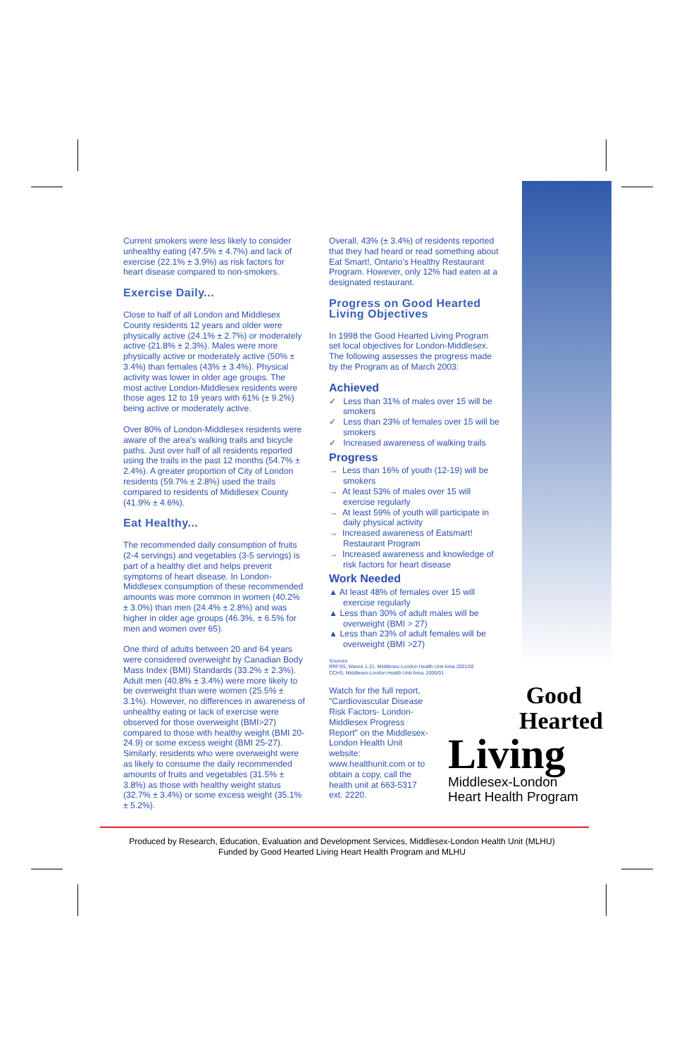Current smokers were less likely to consider unhealthy eating (47.5% ± 4.7%) and lack of exercise (22.1% ± 3.9%) as risk factors for heart disease compared to non-smokers.
Exercise Daily...
Close to half of all London and Middlesex County residents 12 years and older were physically active (24.1% ± 2.7%) or moderately active (21.8% ± 2.3%). Males were more physically active or moderately active (50% ± 3.4%) than females (43% ± 3.4%). Physical activity was lower in older age groups. The most active London-Middlesex residents were those ages 12 to 19 years with 61% (± 9.2%) being active or moderately active.
Over 80% of London-Middlesex residents were aware of the area's walking trails and bicycle paths. Just over half of all residents reported using the trails in the past 12 months (54.7% ± 2.4%). A greater proportion of City of London residents (59.7% ± 2.8%) used the trails compared to residents of Middlesex County (41.9% ± 4.6%).
Eat Healthy...
The recommended daily consumption of fruits (2-4 servings) and vegetables (3-5 servings) is part of a healthy diet and helps prevent symptoms of heart disease. In London-Middlesex consumption of these recommended amounts was more common in women (40.2% ± 3.0%) than men (24.4% ± 2.8%) and was higher in older age groups (46.3%, ± 6.5% for men and women over 65).
One third of adults between 20 and 64 years were considered overweight by Canadian Body Mass Index (BMI) Standards (33.2% ± 2.3%). Adult men (40.8% ± 3.4%) were more likely to be overweight than were women (25.5% ± 3.1%). However, no differences in awareness of unhealthy eating or lack of exercise were observed for those overweight (BMI>27) compared to those with healthy weight (BMI 20-24.9) or some excess weight (BMI 25-27). Similarly, residents who were overweight were as likely to consume the daily recommended amounts of fruits and vegetables (31.5% ± 3.8%) as those with healthy weight status (32.7% ± 3.4%) or some excess weight (35.1% ± 5.2%).
Overall, 43% (± 3.4%) of residents reported that they had heard or read something about Eat Smart!, Ontario's Healthy Restaurant Program. However, only 12% had eaten at a designated restaurant.
Progress on Good Hearted Living Objectives
In 1998 the Good Hearted Living Program set local objectives for London-Middlesex. The following assesses the progress made by the Program as of March 2003:
Achieved
✓ Less than 31% of males over 15 will be smokers
✓ Less than 23% of females over 15 will be smokers
✓ Increased awareness of walking trails
Progress
→ Less than 16% of youth (12-19) will be smokers
→ At least 53% of males over 15 will exercise regularly
→ At least 59% of youth will participate in daily physical activity
→ Increased awareness of Eatsmart! Restaurant Program
→ Increased awareness and knowledge of risk factors for heart disease
Work Needed
▲ At least 48% of females over 15 will exercise regularly
▲ Less than 30% of adult males will be overweight (BMI > 27)
▲ Less than 23% of adult females will be overweight (BMI >27)
Sources:
RRFSS, Waves 1-21, Middlesex-London Health Unit Area 2001/02
CCHS, Middlesex-London Health Unit Area, 2000/01
Watch for the full report, "Cardiovascular Disease Risk Factors- London-Middlesex Progress Report" on the Middlesex-London Health Unit website: www.healthunit.com or to obtain a copy, call the health unit at 663-5317 ext. 2220.
Good
Hearted
Living
Middlesex-London
Heart Health Program
Produced by Research, Education, Evaluation and Development Services, Middlesex-London Health Unit (MLHU)
Funded by Good Hearted Living Heart Health Program and MLHU